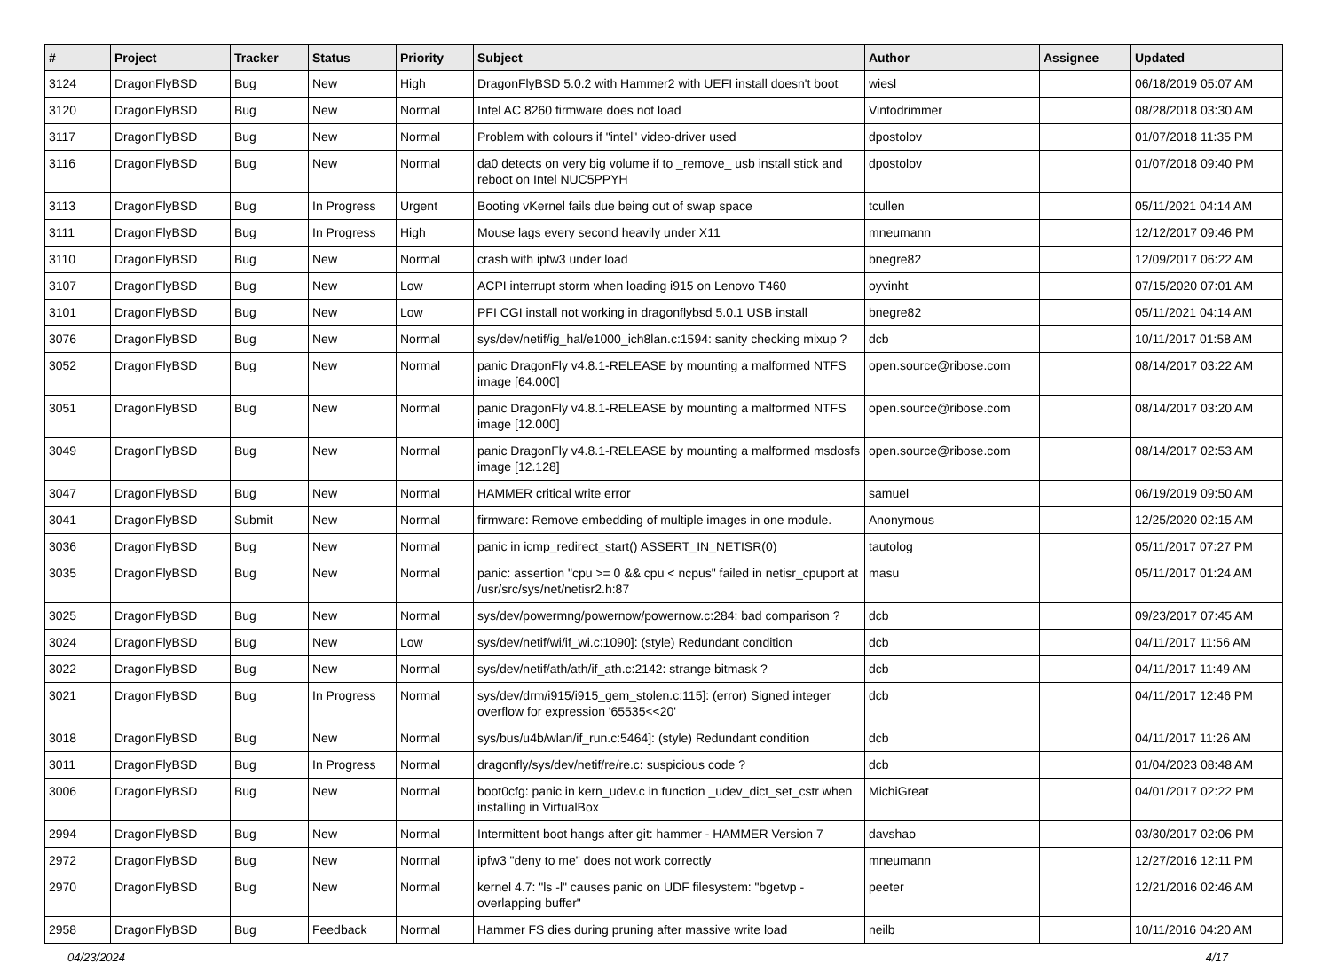| # | Project | Tracker | Status | Priority | Subject | Author | Assignee | Updated |
| --- | --- | --- | --- | --- | --- | --- | --- | --- |
| 3124 | DragonFlyBSD | Bug | New | High | DragonFlyBSD 5.0.2 with Hammer2 with UEFI install doesn't boot | wiesl | | 06/18/2019 05:07 AM |
| 3120 | DragonFlyBSD | Bug | New | Normal | Intel AC 8260 firmware does not load | Vintodrimmer | | 08/28/2018 03:30 AM |
| 3117 | DragonFlyBSD | Bug | New | Normal | Problem with colours if "intel" video-driver used | dpostolov | | 01/07/2018 11:35 PM |
| 3116 | DragonFlyBSD | Bug | New | Normal | da0 detects on very big volume if to _remove_ usb install stick and reboot on Intel NUC5PPYH | dpostolov | | 01/07/2018 09:40 PM |
| 3113 | DragonFlyBSD | Bug | In Progress | Urgent | Booting vKernel fails due being out of swap space | tcullen | | 05/11/2021 04:14 AM |
| 3111 | DragonFlyBSD | Bug | In Progress | High | Mouse lags every second heavily under X11 | mneumann | | 12/12/2017 09:46 PM |
| 3110 | DragonFlyBSD | Bug | New | Normal | crash with ipfw3 under load | bnegre82 | | 12/09/2017 06:22 AM |
| 3107 | DragonFlyBSD | Bug | New | Low | ACPI interrupt storm when loading i915 on Lenovo T460 | oyvinht | | 07/15/2020 07:01 AM |
| 3101 | DragonFlyBSD | Bug | New | Low | PFI CGI install not working in dragonflybsd 5.0.1 USB install | bnegre82 | | 05/11/2021 04:14 AM |
| 3076 | DragonFlyBSD | Bug | New | Normal | sys/dev/netif/ig_hal/e1000_ich8lan.c:1594: sanity checking mixup ? | dcb | | 10/11/2017 01:58 AM |
| 3052 | DragonFlyBSD | Bug | New | Normal | panic DragonFly v4.8.1-RELEASE by mounting a malformed NTFS image [64.000] | open.source@ribose.com | | 08/14/2017 03:22 AM |
| 3051 | DragonFlyBSD | Bug | New | Normal | panic DragonFly v4.8.1-RELEASE by mounting a malformed NTFS image [12.000] | open.source@ribose.com | | 08/14/2017 03:20 AM |
| 3049 | DragonFlyBSD | Bug | New | Normal | panic DragonFly v4.8.1-RELEASE by mounting a malformed msdosfs image [12.128] | open.source@ribose.com | | 08/14/2017 02:53 AM |
| 3047 | DragonFlyBSD | Bug | New | Normal | HAMMER critical write error | samuel | | 06/19/2019 09:50 AM |
| 3041 | DragonFlyBSD | Submit | New | Normal | firmware: Remove embedding of multiple images in one module. | Anonymous | | 12/25/2020 02:15 AM |
| 3036 | DragonFlyBSD | Bug | New | Normal | panic in icmp_redirect_start() ASSERT_IN_NETISR(0) | tautolog | | 05/11/2017 07:27 PM |
| 3035 | DragonFlyBSD | Bug | New | Normal | panic: assertion "cpu >= 0 && cpu < ncpus" failed in netisr_cpuport at /usr/src/sys/net/netisr2.h:87 | masu | | 05/11/2017 01:24 AM |
| 3025 | DragonFlyBSD | Bug | New | Normal | sys/dev/powermng/powernow/powernow.c:284: bad comparison ? | dcb | | 09/23/2017 07:45 AM |
| 3024 | DragonFlyBSD | Bug | New | Low | sys/dev/netif/wi/if_wi.c:1090]: (style) Redundant condition | dcb | | 04/11/2017 11:56 AM |
| 3022 | DragonFlyBSD | Bug | New | Normal | sys/dev/netif/ath/ath/if_ath.c:2142: strange bitmask ? | dcb | | 04/11/2017 11:49 AM |
| 3021 | DragonFlyBSD | Bug | In Progress | Normal | sys/dev/drm/i915/i915_gem_stolen.c:115]: (error) Signed integer overflow for expression '65535<<20' | dcb | | 04/11/2017 12:46 PM |
| 3018 | DragonFlyBSD | Bug | New | Normal | sys/bus/u4b/wlan/if_run.c:5464]: (style) Redundant condition | dcb | | 04/11/2017 11:26 AM |
| 3011 | DragonFlyBSD | Bug | In Progress | Normal | dragonfly/sys/dev/netif/re/re.c: suspicious code ? | dcb | | 01/04/2023 08:48 AM |
| 3006 | DragonFlyBSD | Bug | New | Normal | boot0cfg: panic in kern_udev.c in function _udev_dict_set_cstr when installing in VirtualBox | MichiGreat | | 04/01/2017 02:22 PM |
| 2994 | DragonFlyBSD | Bug | New | Normal | Intermittent boot hangs after git: hammer - HAMMER Version 7 | davshao | | 03/30/2017 02:06 PM |
| 2972 | DragonFlyBSD | Bug | New | Normal | ipfw3 "deny to me" does not work correctly | mneumann | | 12/27/2016 12:11 PM |
| 2970 | DragonFlyBSD | Bug | New | Normal | kernel 4.7: "ls -l" causes panic on UDF filesystem: "bgetvp - overlapping buffer" | peeter | | 12/21/2016 02:46 AM |
| 2958 | DragonFlyBSD | Bug | Feedback | Normal | Hammer FS dies during pruning after massive write load | neilb | | 10/11/2016 04:20 AM |
04/23/2024 4/17